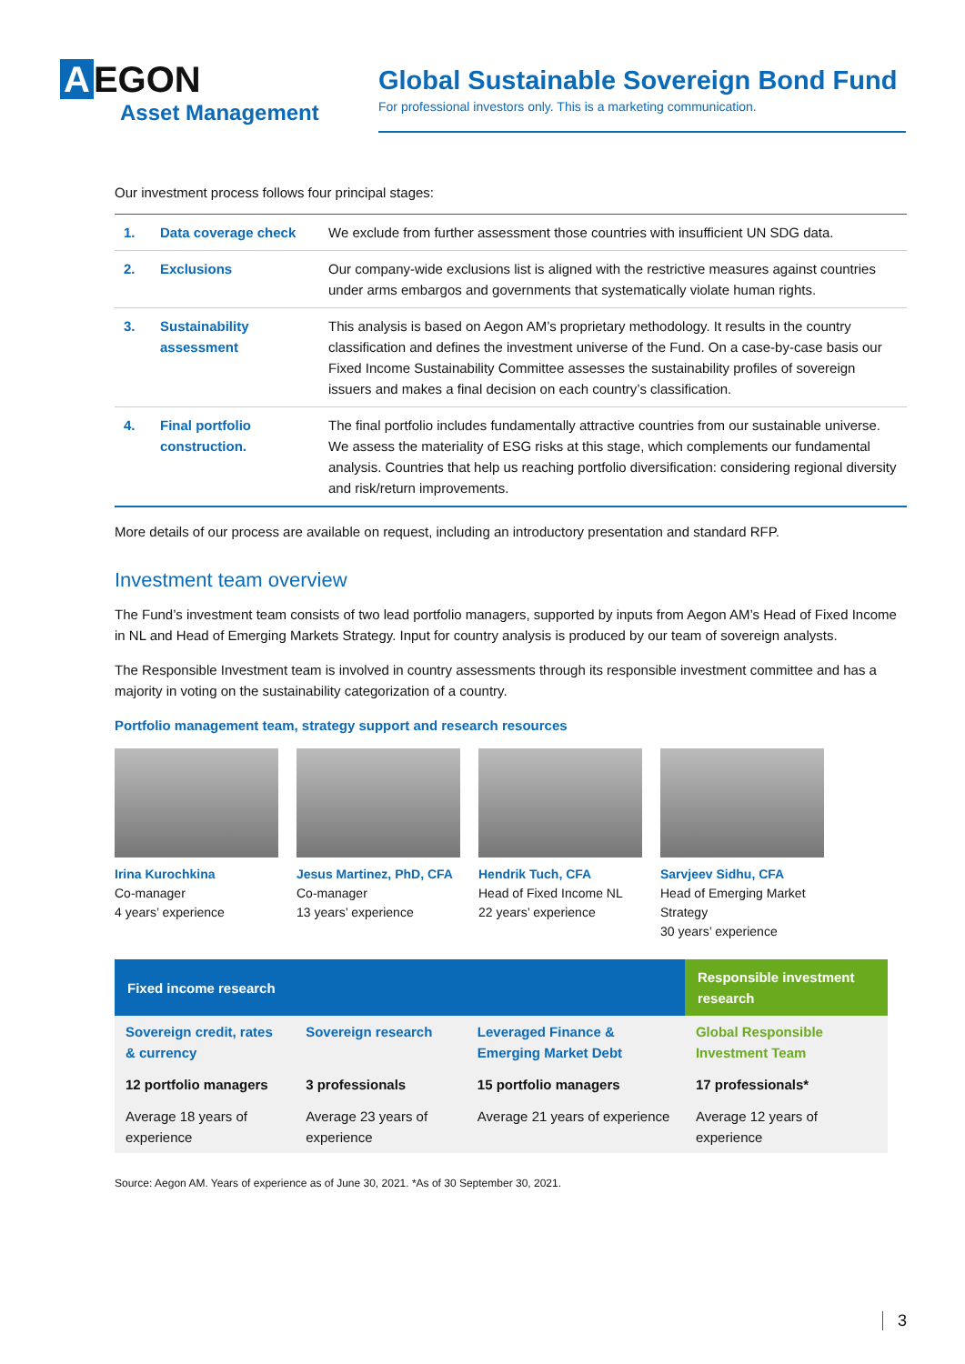A EGON
Asset Management
Global Sustainable Sovereign Bond Fund
For professional investors only. This is a marketing communication.
Our investment process follows four principal stages:
| 1. | Data coverage check | We exclude from further assessment those countries with insufficient UN SDG data. |
| 2. | Exclusions | Our company-wide exclusions list is aligned with the restrictive measures against countries under arms embargos and governments that systematically violate human rights. |
| 3. | Sustainability assessment | This analysis is based on Aegon AM’s proprietary methodology. It results in the country classification and defines the investment universe of the Fund. On a case-by-case basis our Fixed Income Sustainability Committee assesses the sustainability profiles of sovereign issuers and makes a final decision on each country’s classification. |
| 4. | Final portfolio construction. | The final portfolio includes fundamentally attractive countries from our sustainable universe. We assess the materiality of ESG risks at this stage, which complements our fundamental analysis. Countries that help us reaching portfolio diversification: considering regional diversity and risk/return improvements. |
More details of our process are available on request, including an introductory presentation and standard RFP.
Investment team overview
The Fund’s investment team consists of two lead portfolio managers, supported by inputs from Aegon AM’s Head of Fixed Income in NL and Head of Emerging Markets Strategy. Input for country analysis is produced by our team of sovereign analysts.
The Responsible Investment team is involved in country assessments through its responsible investment committee and has a majority in voting on the sustainability categorization of a country.
Portfolio management team, strategy support and research resources
Irina Kurochkina
Co-manager
4 years’ experience
Jesus Martinez, PhD, CFA
Co-manager
13 years’ experience
Hendrik Tuch, CFA
Head of Fixed Income NL
22 years’ experience
Sarvjeev Sidhu, CFA
Head of Emerging Market Strategy
30 years’ experience
| Fixed income research | | | Responsible investment research |
| --- | --- | --- | --- |
| Sovereign credit, rates & currency | Sovereign research | Leveraged Finance & Emerging Market Debt | Global Responsible Investment Team |
| 12 portfolio managers | 3 professionals | 15 portfolio managers | 17 professionals* |
| Average 18 years of experience | Average 23 years of experience | Average 21 years of experience | Average 12 years of experience |
Source: Aegon AM. Years of experience as of June 30, 2021. *As of 30 September 30, 2021.
3